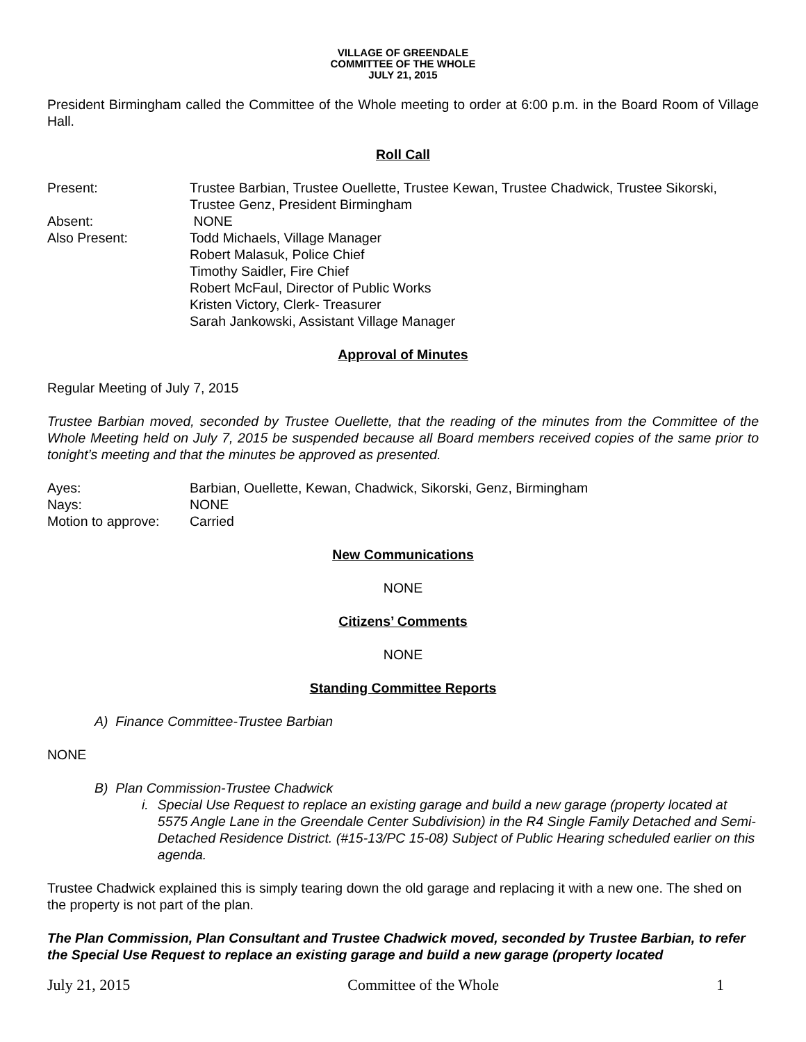VILLAGE OF GREENDALE
COMMITTEE OF THE WHOLE
JULY 21, 2015
President Birmingham called the Committee of the Whole meeting to order at 6:00 p.m. in the Board Room of Village Hall.
Roll Call
Present: Trustee Barbian, Trustee Ouellette, Trustee Kewan, Trustee Chadwick, Trustee Sikorski, Trustee Genz, President Birmingham
Absent: NONE
Also Present: Todd Michaels, Village Manager
Robert Malasuk, Police Chief
Timothy Saidler, Fire Chief
Robert McFaul, Director of Public Works
Kristen Victory, Clerk- Treasurer
Sarah Jankowski, Assistant Village Manager
Approval of Minutes
Regular Meeting of July 7, 2015
Trustee Barbian moved, seconded by Trustee Ouellette, that the reading of the minutes from the Committee of the Whole Meeting held on July 7, 2015 be suspended because all Board members received copies of the same prior to tonight’s meeting and that the minutes be approved as presented.
Ayes: Barbian, Ouellette, Kewan, Chadwick, Sikorski, Genz, Birmingham
Nays: NONE
Motion to approve:
Carried
New Communications
NONE
Citizens’ Comments
NONE
Standing Committee Reports
A) Finance Committee-Trustee Barbian
NONE
B) Plan Commission-Trustee Chadwick
i. Special Use Request to replace an existing garage and build a new garage (property located at 5575 Angle Lane in the Greendale Center Subdivision) in the R4 Single Family Detached and Semi-Detached Residence District. (#15-13/PC 15-08) Subject of Public Hearing scheduled earlier on this agenda.
Trustee Chadwick explained this is simply tearing down the old garage and replacing it with a new one. The shed on the property is not part of the plan.
The Plan Commission, Plan Consultant and Trustee Chadwick moved, seconded by Trustee Barbian, to refer the Special Use Request to replace an existing garage and build a new garage (property located
July 21, 2015 Committee of the Whole 1